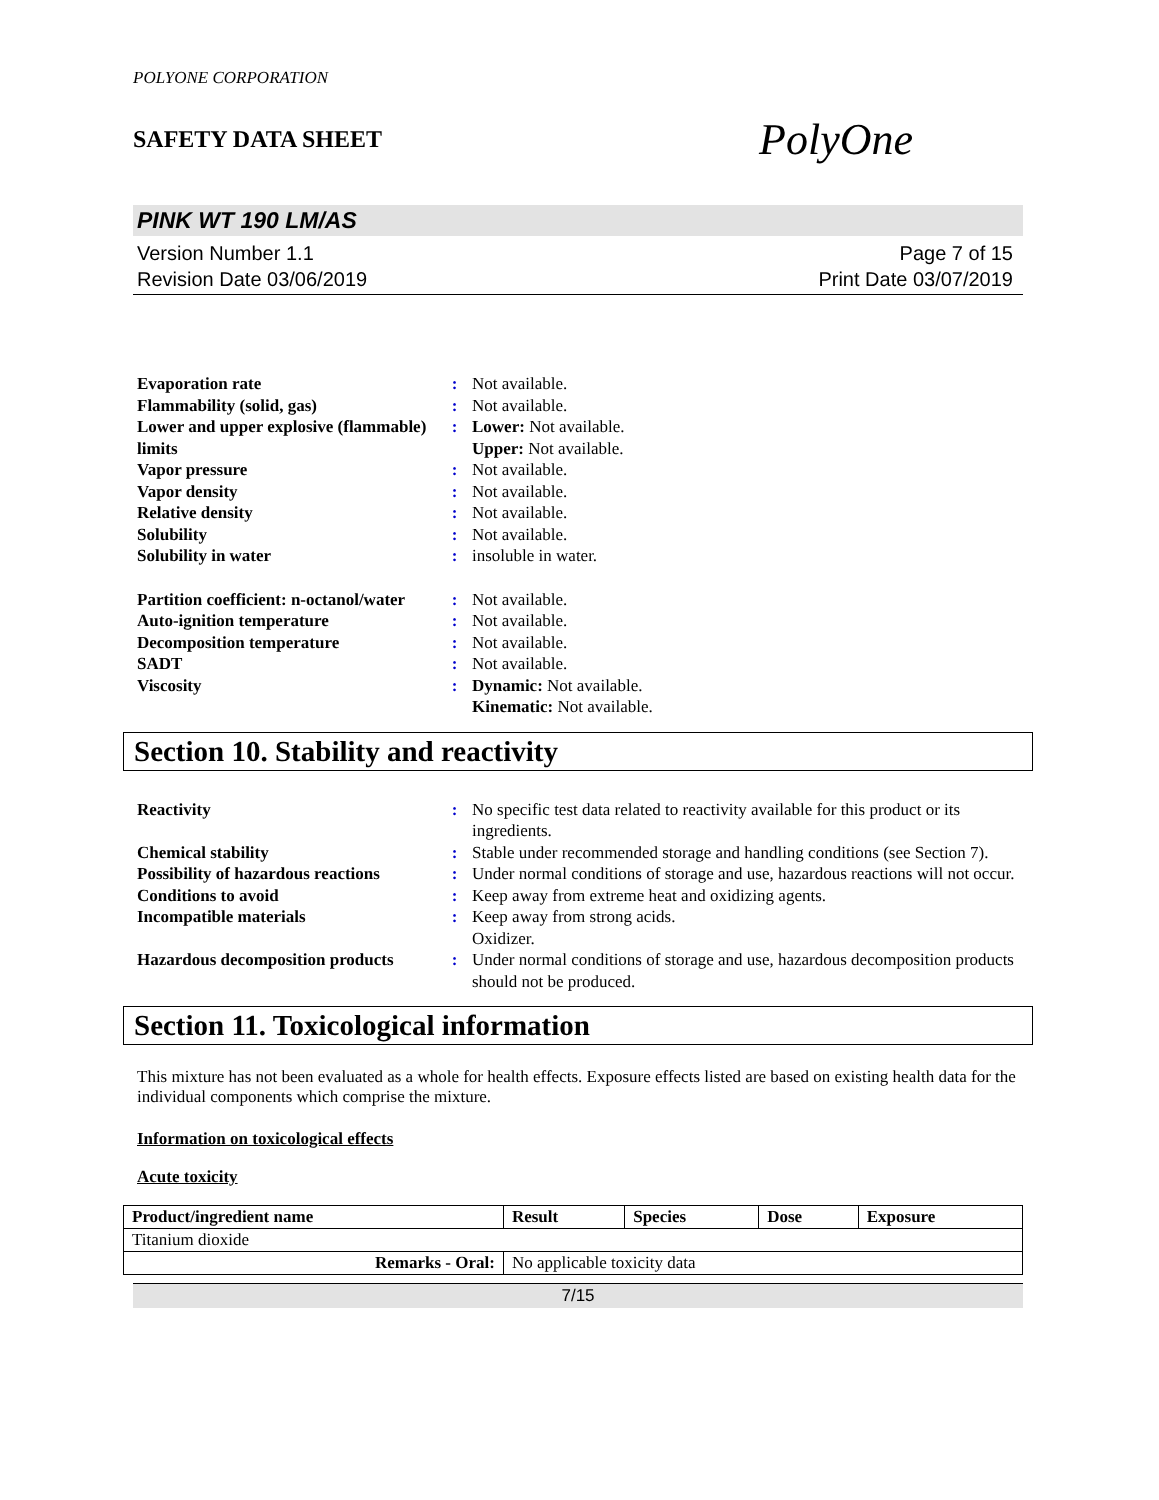POLYONE CORPORATION
SAFETY DATA SHEET PolyOne
PINK WT 190 LM/AS
Version Number 1.1
Revision Date 03/06/2019
Page 7 of 15
Print Date 03/07/2019
| Evaporation rate | : | Not available. |
| Flammability (solid, gas) | : | Not available. |
| Lower and upper explosive (flammable) limits | : | Lower: Not available. Upper: Not available. |
| Vapor pressure | : | Not available. |
| Vapor density | : | Not available. |
| Relative density | : | Not available. |
| Solubility | : | Not available. |
| Solubility in water | : | insoluble in water. |
| Partition coefficient: n-octanol/water | : | Not available. |
| Auto-ignition temperature | : | Not available. |
| Decomposition temperature | : | Not available. |
| SADT | : | Not available. |
| Viscosity | : | Dynamic: Not available. Kinematic: Not available. |
Section 10. Stability and reactivity
| Reactivity | : | No specific test data related to reactivity available for this product or its ingredients. |
| Chemical stability | : | Stable under recommended storage and handling conditions (see Section 7). |
| Possibility of hazardous reactions | : | Under normal conditions of storage and use, hazardous reactions will not occur. |
| Conditions to avoid | : | Keep away from extreme heat and oxidizing agents. |
| Incompatible materials | : | Keep away from strong acids. Oxidizer. |
| Hazardous decomposition products | : | Under normal conditions of storage and use, hazardous decomposition products should not be produced. |
Section 11. Toxicological information
This mixture has not been evaluated as a whole for health effects. Exposure effects listed are based on existing health data for the individual components which comprise the mixture.
Information on toxicological effects
Acute toxicity
| Product/ingredient name | Result | Species | Dose | Exposure |
| --- | --- | --- | --- | --- |
| Titanium dioxide | | | | |
| Remarks - Oral: | No applicable toxicity data | | | |
7/15